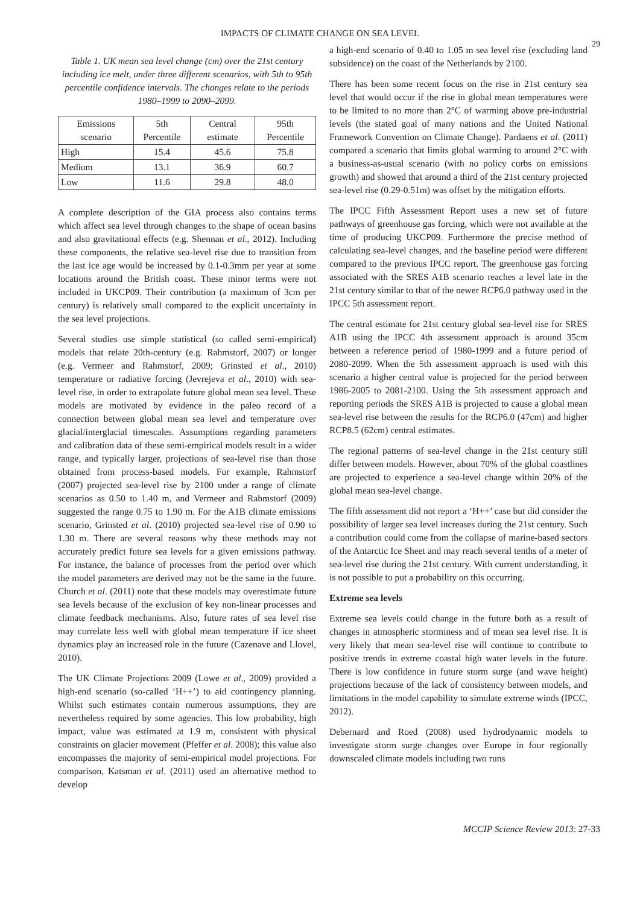IMPACTS OF CLIMATE CHANGE ON SEA LEVEL
29
Table 1. UK mean sea level change (cm) over the 21st century including ice melt, under three different scenarios, with 5th to 95th percentile confidence intervals. The changes relate to the periods 1980–1999 to 2090–2099.
| Emissions scenario | 5th Percentile | Central estimate | 95th Percentile |
| --- | --- | --- | --- |
| High | 15.4 | 45.6 | 75.8 |
| Medium | 13.1 | 36.9 | 60.7 |
| Low | 11.6 | 29.8 | 48.0 |
A complete description of the GIA process also contains terms which affect sea level through changes to the shape of ocean basins and also gravitational effects (e.g. Shennan et al., 2012). Including these components, the relative sea-level rise due to transition from the last ice age would be increased by 0.1-0.3mm per year at some locations around the British coast. These minor terms were not included in UKCP09. Their contribution (a maximum of 3cm per century) is relatively small compared to the explicit uncertainty in the sea level projections.
Several studies use simple statistical (so called semi-empirical) models that relate 20th-century (e.g. Rahmstorf, 2007) or longer (e.g. Vermeer and Rahmstorf, 2009; Grinsted et al., 2010) temperature or radiative forcing (Jevrejeva et al., 2010) with sea-level rise, in order to extrapolate future global mean sea level. These models are motivated by evidence in the paleo record of a connection between global mean sea level and temperature over glacial/interglacial timescales. Assumptions regarding parameters and calibration data of these semi-empirical models result in a wider range, and typically larger, projections of sea-level rise than those obtained from process-based models. For example, Rahmstorf (2007) projected sea-level rise by 2100 under a range of climate scenarios as 0.50 to 1.40 m, and Vermeer and Rahmstorf (2009) suggested the range 0.75 to 1.90 m. For the A1B climate emissions scenario, Grinsted et al. (2010) projected sea-level rise of 0.90 to 1.30 m. There are several reasons why these methods may not accurately predict future sea levels for a given emissions pathway. For instance, the balance of processes from the period over which the model parameters are derived may not be the same in the future. Church et al. (2011) note that these models may overestimate future sea levels because of the exclusion of key non-linear processes and climate feedback mechanisms. Also, future rates of sea level rise may correlate less well with global mean temperature if ice sheet dynamics play an increased role in the future (Cazenave and Llovel, 2010).
The UK Climate Projections 2009 (Lowe et al., 2009) provided a high-end scenario (so-called ‘H++’) to aid contingency planning. Whilst such estimates contain numerous assumptions, they are nevertheless required by some agencies. This low probability, high impact, value was estimated at 1.9 m, consistent with physical constraints on glacier movement (Pfeffer et al. 2008); this value also encompasses the majority of semi-empirical model projections. For comparison, Katsman et al. (2011) used an alternative method to develop
a high-end scenario of 0.40 to 1.05 m sea level rise (excluding land subsidence) on the coast of the Netherlands by 2100.
There has been some recent focus on the rise in 21st century sea level that would occur if the rise in global mean temperatures were to be limited to no more than 2°C of warming above pre-industrial levels (the stated goal of many nations and the United National Framework Convention on Climate Change). Pardaens et al. (2011) compared a scenario that limits global warming to around 2°C with a business-as-usual scenario (with no policy curbs on emissions growth) and showed that around a third of the 21st century projected sea-level rise (0.29-0.51m) was offset by the mitigation efforts.
The IPCC Fifth Assessment Report uses a new set of future pathways of greenhouse gas forcing, which were not available at the time of producing UKCP09. Furthermore the precise method of calculating sea-level changes, and the baseline period were different compared to the previous IPCC report. The greenhouse gas forcing associated with the SRES A1B scenario reaches a level late in the 21st century similar to that of the newer RCP6.0 pathway used in the IPCC 5th assessment report.
The central estimate for 21st century global sea-level rise for SRES A1B using the IPCC 4th assessment approach is around 35cm between a reference period of 1980-1999 and a future period of 2080-2099. When the 5th assessment approach is used with this scenario a higher central value is projected for the period between 1986-2005 to 2081-2100. Using the 5th assessment approach and reporting periods the SRES A1B is projected to cause a global mean sea-level rise between the results for the RCP6.0 (47cm) and higher RCP8.5 (62cm) central estimates.
The regional patterns of sea-level change in the 21st century still differ between models. However, about 70% of the global coastlines are projected to experience a sea-level change within 20% of the global mean sea-level change.
The fifth assessment did not report a ‘H++’ case but did consider the possibility of larger sea level increases during the 21st century. Such a contribution could come from the collapse of marine-based sectors of the Antarctic Ice Sheet and may reach several tenths of a meter of sea-level rise during the 21st century. With current understanding, it is not possible to put a probability on this occurring.
Extreme sea levels
Extreme sea levels could change in the future both as a result of changes in atmospheric storminess and of mean sea level rise. It is very likely that mean sea-level rise will continue to contribute to positive trends in extreme coastal high water levels in the future. There is low confidence in future storm surge (and wave height) projections because of the lack of consistency between models, and limitations in the model capability to simulate extreme winds (IPCC, 2012).
Debernard and Roed (2008) used hydrodynamic models to investigate storm surge changes over Europe in four regionally downscaled climate models including two runs
MCCIP Science Review 2013: 27-33